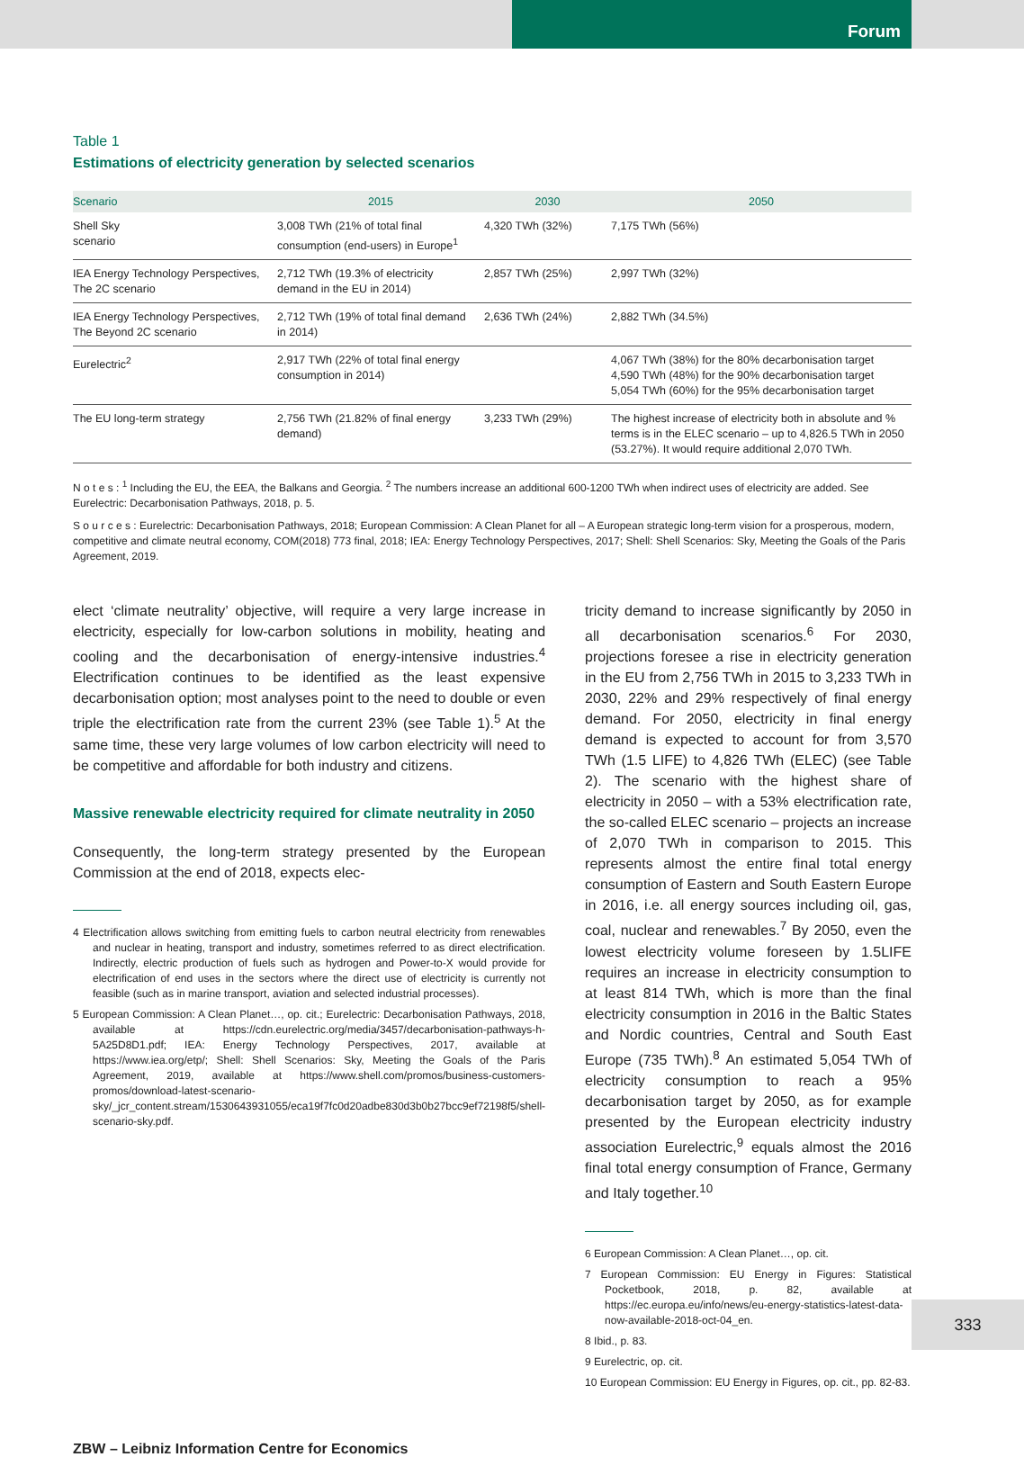Forum
Table 1
Estimations of electricity generation by selected scenarios
| Scenario | 2015 | 2030 | 2050 |
| --- | --- | --- | --- |
| Shell Sky scenario | 3,008 TWh (21% of total final consumption (end-users) in Europe<sup>1</sup> | 4,320 TWh (32%) | 7,175 TWh (56%) |
| IEA Energy Technology Perspectives, The 2C scenario | 2,712 TWh (19.3% of electricity demand in the EU in 2014) | 2,857 TWh (25%) | 2,997 TWh (32%) |
| IEA Energy Technology Perspectives, The Beyond 2C scenario | 2,712 TWh (19% of total final demand in 2014) | 2,636 TWh (24%) | 2,882 TWh (34.5%) |
| Eurelectric<sup>2</sup> | 2,917 TWh (22% of total final energy consumption in 2014) | | 4,067 TWh (38%) for the 80% decarbonisation target 4,590 TWh (48%) for the 90% decarbonisation target 5,054 TWh (60%) for the 95% decarbonisation target |
| The EU long-term strategy | 2,756 TWh (21.82% of final energy demand) | 3,233 TWh (29%) | The highest increase of electricity both in absolute and % terms is in the ELEC scenario – up to 4,826.5 TWh in 2050 (53.27%). It would require additional 2,070 TWh. |
N o t e s : <sup>1</sup> Including the EU, the EEA, the Balkans and Georgia. <sup>2</sup> The numbers increase an additional 600-1200 TWh when indirect uses of electricity are added. See Eurelectric: Decarbonisation Pathways, 2018, p. 5.
S o u r c e s : Eurelectric: Decarbonisation Pathways, 2018; European Commission: A Clean Planet for all – A European strategic long-term vision for a prosperous, modern, competitive and climate neutral economy, COM(2018) 773 final, 2018; IEA: Energy Technology Perspectives, 2017; Shell: Shell Scenarios: Sky, Meeting the Goals of the Paris Agreement, 2019.
elect ‘climate neutrality’ objective, will require a very large increase in electricity, especially for low-carbon solutions in mobility, heating and cooling and the decarbonisation of energy-intensive industries.<sup>4</sup> Electrification continues to be identified as the least expensive decarbonisation option; most analyses point to the need to double or even triple the electrification rate from the current 23% (see Table 1).<sup>5</sup> At the same time, these very large volumes of low carbon electricity will need to be competitive and affordable for both industry and citizens.
Massive renewable electricity required for climate neutrality in 2050
Consequently, the long-term strategy presented by the European Commission at the end of 2018, expects elec-
4 Electrification allows switching from emitting fuels to carbon neutral electricity from renewables and nuclear in heating, transport and industry, sometimes referred to as direct electrification. Indirectly, electric production of fuels such as hydrogen and Power-to-X would provide for electrification of end uses in the sectors where the direct use of electricity is currently not feasible (such as in marine transport, aviation and selected industrial processes).
5 European Commission: A Clean Planet…, op. cit.; Eurelectric: Decarbonisation Pathways, 2018, available at https://cdn.eurelectric.org/media/3457/decarbonisation-pathways-h-5A25D8D1.pdf; IEA: Energy Technology Perspectives, 2017, available at https://www.iea.org/etp/; Shell: Shell Scenarios: Sky, Meeting the Goals of the Paris Agreement, 2019, available at https://www.shell.com/promos/business-customers-promos/download-latest-scenario-sky/_jcr_content.stream/1530643931055/eca19f7fc0d20adbe830d3b0b27bcc9ef72198f5/shell-scenario-sky.pdf.
tricity demand to increase significantly by 2050 in all decarbonisation scenarios.<sup>6</sup> For 2030, projections foresee a rise in electricity generation in the EU from 2,756 TWh in 2015 to 3,233 TWh in 2030, 22% and 29% respectively of final energy demand. For 2050, electricity in final energy demand is expected to account for from 3,570 TWh (1.5 LIFE) to 4,826 TWh (ELEC) (see Table 2). The scenario with the highest share of electricity in 2050 – with a 53% electrification rate, the so-called ELEC scenario – projects an increase of 2,070 TWh in comparison to 2015. This represents almost the entire final total energy consumption of Eastern and South Eastern Europe in 2016, i.e. all energy sources including oil, gas, coal, nuclear and renewables.<sup>7</sup> By 2050, even the lowest electricity volume foreseen by 1.5LIFE requires an increase in electricity consumption to at least 814 TWh, which is more than the final electricity consumption in 2016 in the Baltic States and Nordic countries, Central and South East Europe (735 TWh).<sup>8</sup> An estimated 5,054 TWh of electricity consumption to reach a 95% decarbonisation target by 2050, as for example presented by the European electricity industry association Eurelectric,<sup>9</sup> equals almost the 2016 final total energy consumption of France, Germany and Italy together.<sup>10</sup>
6 European Commission: A Clean Planet…, op. cit.
7 European Commission: EU Energy in Figures: Statistical Pocketbook, 2018, p. 82, available at https://ec.europa.eu/info/news/eu-energy-statistics-latest-data-now-available-2018-oct-04_en.
8 Ibid., p. 83.
9 Eurelectric, op. cit.
10 European Commission: EU Energy in Figures, op. cit., pp. 82-83.
ZBW – Leibniz Information Centre for Economics
333